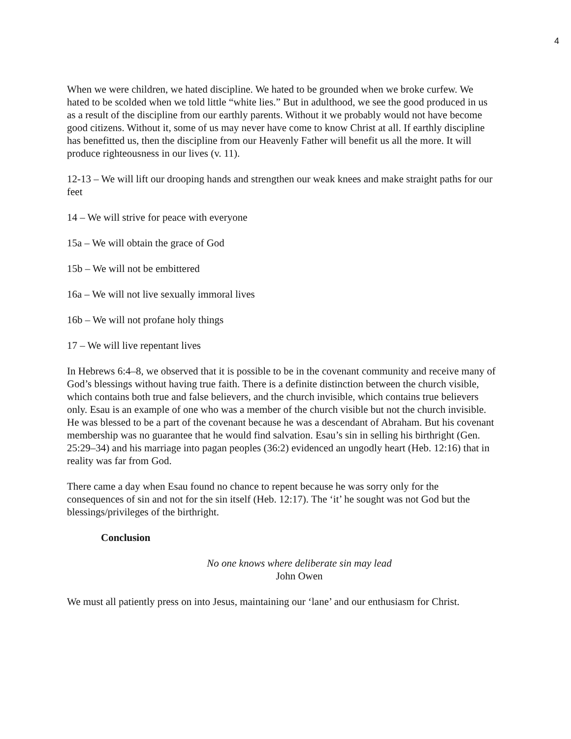4
When we were children, we hated discipline. We hated to be grounded when we broke curfew. We hated to be scolded when we told little “white lies.” But in adulthood, we see the good produced in us as a result of the discipline from our earthly parents. Without it we probably would not have become good citizens. Without it, some of us may never have come to know Christ at all. If earthly discipline has benefitted us, then the discipline from our Heavenly Father will benefit us all the more. It will produce righteousness in our lives (v. 11).
12-13 – We will lift our drooping hands and strengthen our weak knees and make straight paths for our feet
14 – We will strive for peace with everyone
15a – We will obtain the grace of God
15b – We will not be embittered
16a – We will not live sexually immoral lives
16b – We will not profane holy things
17 – We will live repentant lives
In Hebrews 6:4–8, we observed that it is possible to be in the covenant community and receive many of God’s blessings without having true faith. There is a definite distinction between the church visible, which contains both true and false believers, and the church invisible, which contains true believers only. Esau is an example of one who was a member of the church visible but not the church invisible. He was blessed to be a part of the covenant because he was a descendant of Abraham. But his covenant membership was no guarantee that he would find salvation. Esau’s sin in selling his birthright (Gen. 25:29–34) and his marriage into pagan peoples (36:2) evidenced an ungodly heart (Heb. 12:16) that in reality was far from God.
There came a day when Esau found no chance to repent because he was sorry only for the consequences of sin and not for the sin itself (Heb. 12:17). The ‘it’ he sought was not God but the blessings/privileges of the birthright.
Conclusion
No one knows where deliberate sin may lead
John Owen
We must all patiently press on into Jesus, maintaining our ‘lane’ and our enthusiasm for Christ.